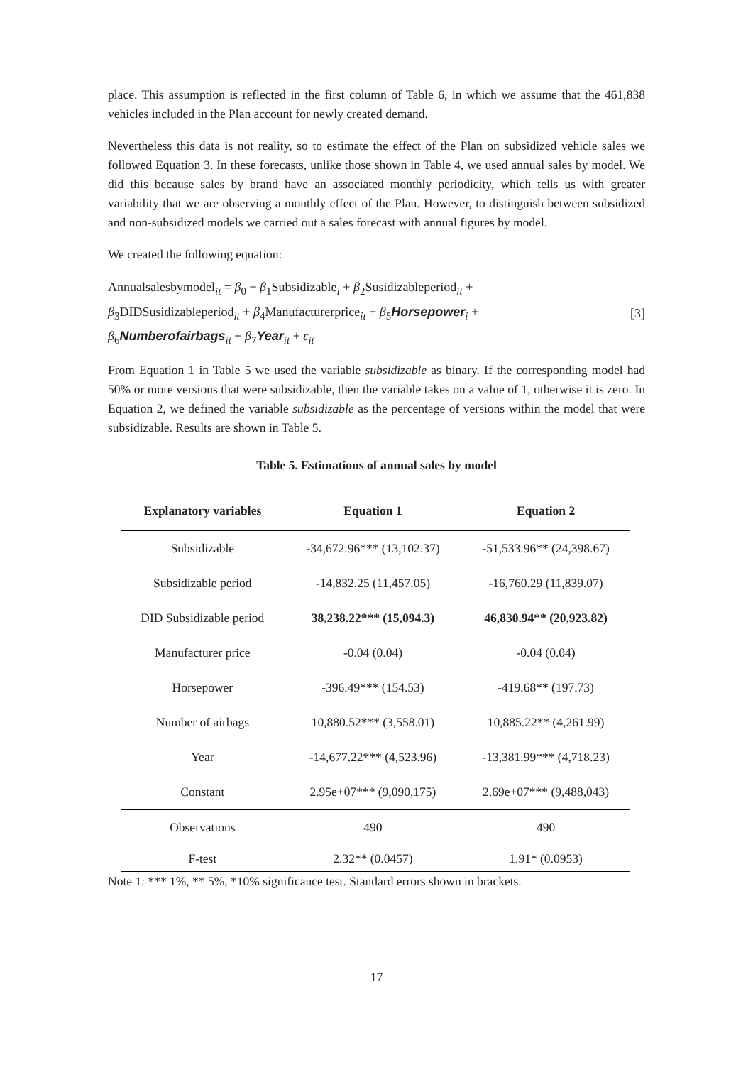place. This assumption is reflected in the first column of Table 6, in which we assume that the 461,838 vehicles included in the Plan account for newly created demand.
Nevertheless this data is not reality, so to estimate the effect of the Plan on subsidized vehicle sales we followed Equation 3. In these forecasts, unlike those shown in Table 4, we used annual sales by model. We did this because sales by brand have an associated monthly periodicity, which tells us with greater variability that we are observing a monthly effect of the Plan. However, to distinguish between subsidized and non-subsidized models we carried out a sales forecast with annual figures by model.
We created the following equation:
Annualsalesbymodel<sub>it</sub> = β<sub>0</sub> + β<sub>1</sub>Subsidizable<sub>i</sub> + β<sub>2</sub>Susidizableperiod<sub>it</sub> +
β<sub>3</sub>DIDSusidizableperiod<sub>it</sub> + β<sub>4</sub>Manufacturerprice<sub>it</sub> + β<sub>5</sub>Horsepower<sub>i</sub> +
β<sub>6</sub>Numberofairbags<sub>it</sub> + β<sub>7</sub>Year<sub>it</sub> + ε<sub>it</sub>
[3]
From Equation 1 in Table 5 we used the variable subsidizable as binary. If the corresponding model had 50% or more versions that were subsidizable, then the variable takes on a value of 1, otherwise it is zero. In Equation 2, we defined the variable subsidizable as the percentage of versions within the model that were subsidizable. Results are shown in Table 5.
Table 5. Estimations of annual sales by model
| Explanatory variables | Equation 1 | Equation 2 |
| --- | --- | --- |
| Subsidizable | -34,672.96*** (13,102.37) | -51,533.96** (24,398.67) |
| Subsidizable period | -14,832.25 (11,457.05) | -16,760.29 (11,839.07) |
| DID Subsidizable period | 38,238.22*** (15,094.3) | 46,830.94** (20,923.82) |
| Manufacturer price | -0.04 (0.04) | -0.04 (0.04) |
| Horsepower | -396.49*** (154.53) | -419.68** (197.73) |
| Number of airbags | 10,880.52*** (3,558.01) | 10,885.22** (4,261.99) |
| Year | -14,677.22*** (4,523.96) | -13,381.99*** (4,718.23) |
| Constant | 2.95e+07*** (9,090,175) | 2.69e+07*** (9,488,043) |
| Observations | 490 | 490 |
| F-test | 2.32** (0.0457) | 1.91* (0.0953) |
Note 1: *** 1%, ** 5%, *10% significance test. Standard errors shown in brackets.
17